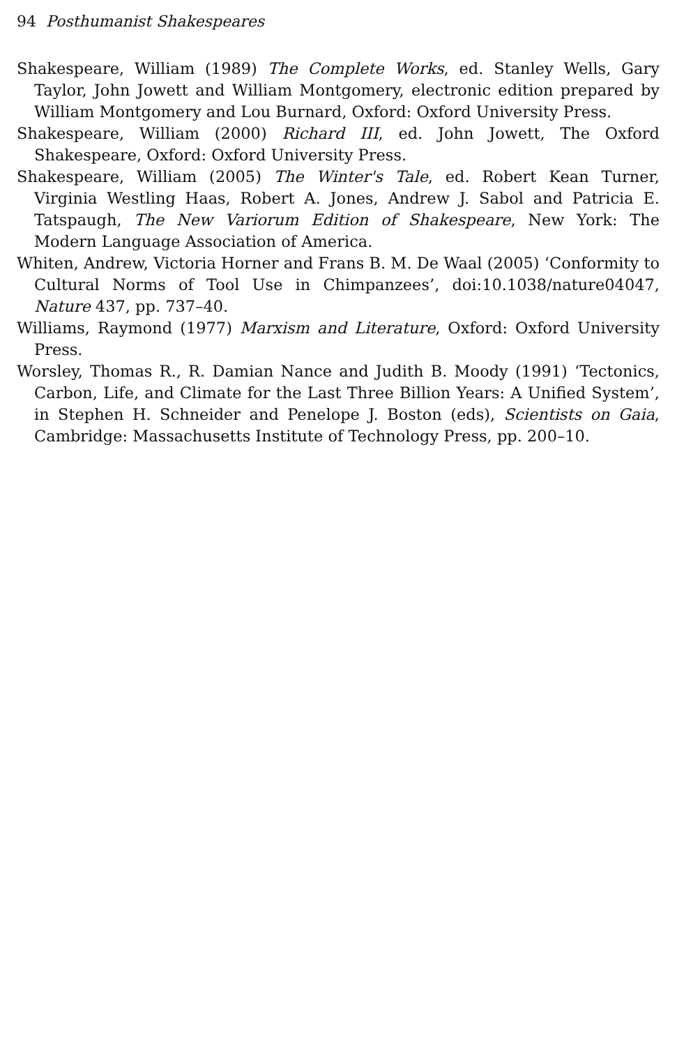94 Posthumanist Shakespeares
Shakespeare, William (1989) The Complete Works, ed. Stanley Wells, Gary Taylor, John Jowett and William Montgomery, electronic edition prepared by William Montgomery and Lou Burnard, Oxford: Oxford University Press.
Shakespeare, William (2000) Richard III, ed. John Jowett, The Oxford Shakespeare, Oxford: Oxford University Press.
Shakespeare, William (2005) The Winter's Tale, ed. Robert Kean Turner, Virginia Westling Haas, Robert A. Jones, Andrew J. Sabol and Patricia E. Tatspaugh, The New Variorum Edition of Shakespeare, New York: The Modern Language Association of America.
Whiten, Andrew, Victoria Horner and Frans B. M. De Waal (2005) ‘Conformity to Cultural Norms of Tool Use in Chimpanzees’, doi:10.1038/nature04047, Nature 437, pp. 737–40.
Williams, Raymond (1977) Marxism and Literature, Oxford: Oxford University Press.
Worsley, Thomas R., R. Damian Nance and Judith B. Moody (1991) ‘Tectonics, Carbon, Life, and Climate for the Last Three Billion Years: A Unified System’, in Stephen H. Schneider and Penelope J. Boston (eds), Scientists on Gaia, Cambridge: Massachusetts Institute of Technology Press, pp. 200–10.